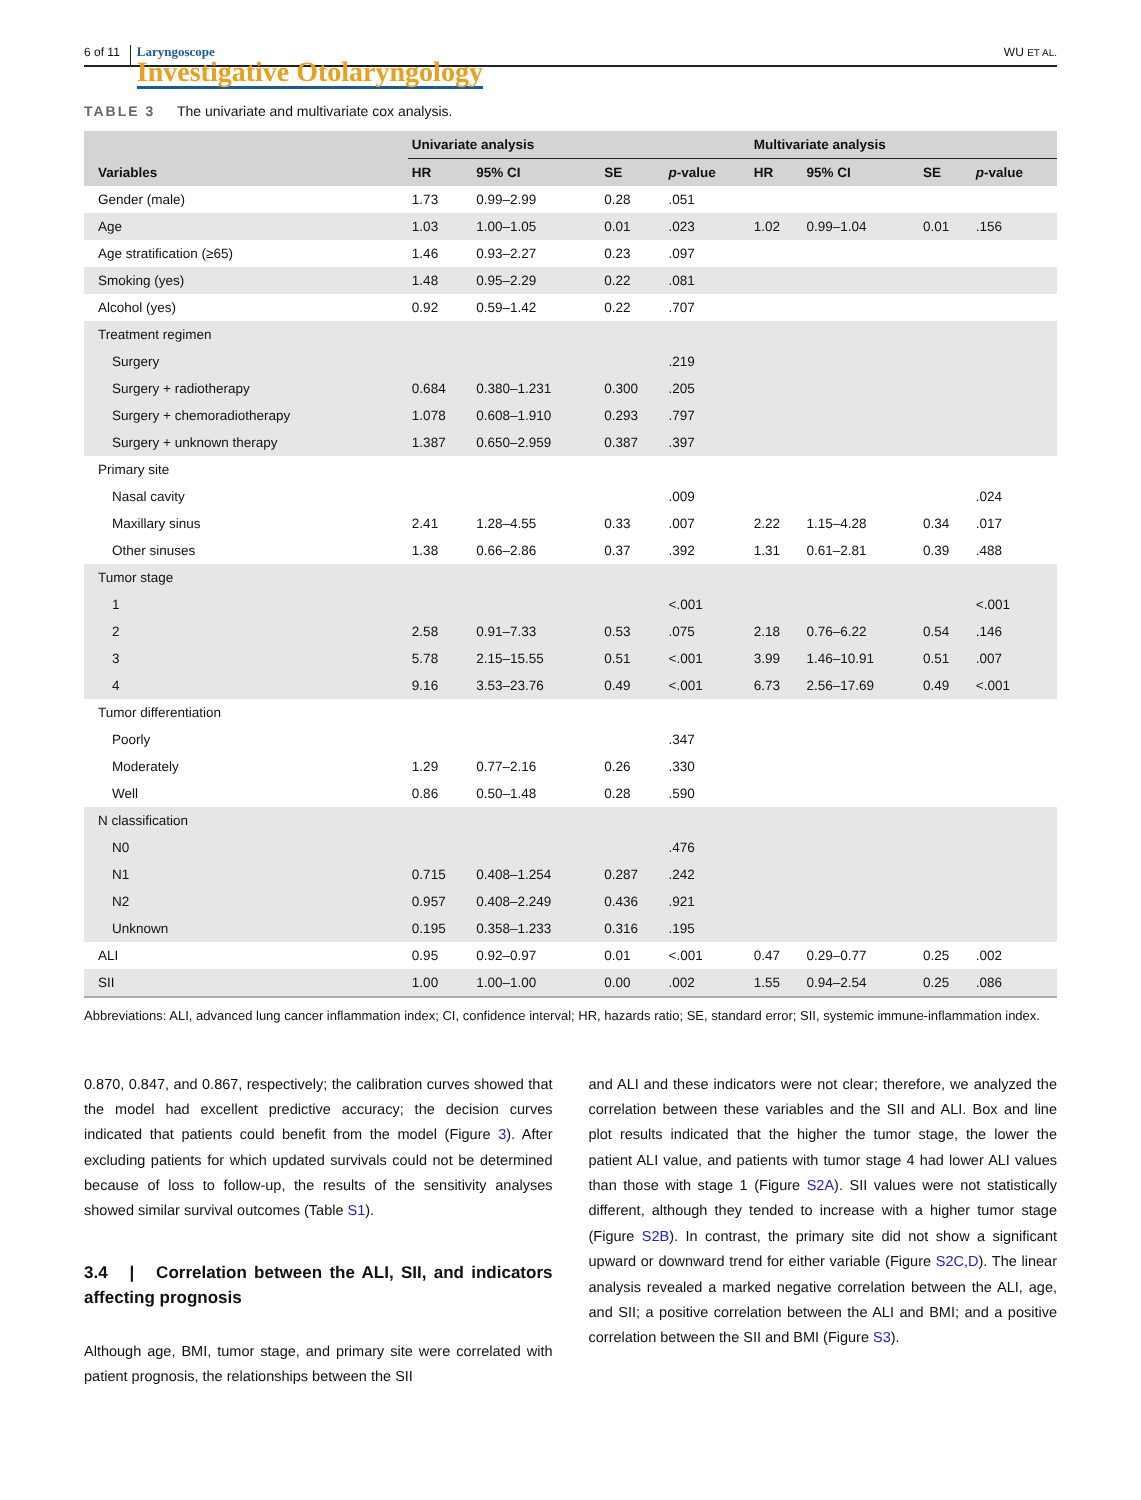6 of 11
Laryngoscope
Investigative Otolaryngology
WU ET AL.
TABLE 3 The univariate and multivariate cox analysis.
| | Univariate analysis | | | | Multivariate analysis | | | |
| --- | --- | --- | --- | --- | --- | --- | --- | --- |
| Variables | HR | 95% CI | SE | p -value | HR | 95% CI | SE | p -value |
| Gender (male) | 1.73 | 0.99–2.99 | 0.28 | .051 | | | | |
| Age | 1.03 | 1.00–1.05 | 0.01 | .023 | 1.02 | 0.99–1.04 | 0.01 | .156 |
| Age stratification (≥65) | 1.46 | 0.93–2.27 | 0.23 | .097 | | | | |
| Smoking (yes) | 1.48 | 0.95–2.29 | 0.22 | .081 | | | | |
| Alcohol (yes) | 0.92 | 0.59–1.42 | 0.22 | .707 | | | | |
| Treatment regimen | | | | | | | | |
| Surgery | | | | .219 | | | | |
| Surgery + radiotherapy | 0.684 | 0.380–1.231 | 0.300 | .205 | | | | |
| Surgery + chemoradiotherapy | 1.078 | 0.608–1.910 | 0.293 | .797 | | | | |
| Surgery + unknown therapy | 1.387 | 0.650–2.959 | 0.387 | .397 | | | | |
| Primary site | | | | | | | | |
| Nasal cavity | | | | .009 | | | | .024 |
| Maxillary sinus | 2.41 | 1.28–4.55 | 0.33 | .007 | 2.22 | 1.15–4.28 | 0.34 | .017 |
| Other sinuses | 1.38 | 0.66–2.86 | 0.37 | .392 | 1.31 | 0.61–2.81 | 0.39 | .488 |
| Tumor stage | | | | | | | | |
| 1 | | | | <.001 | | | | <.001 |
| 2 | 2.58 | 0.91–7.33 | 0.53 | .075 | 2.18 | 0.76–6.22 | 0.54 | .146 |
| 3 | 5.78 | 2.15–15.55 | 0.51 | <.001 | 3.99 | 1.46–10.91 | 0.51 | .007 |
| 4 | 9.16 | 3.53–23.76 | 0.49 | <.001 | 6.73 | 2.56–17.69 | 0.49 | <.001 |
| Tumor differentiation | | | | | | | | |
| Poorly | | | | .347 | | | | |
| Moderately | 1.29 | 0.77–2.16 | 0.26 | .330 | | | | |
| Well | 0.86 | 0.50–1.48 | 0.28 | .590 | | | | |
| N classification | | | | | | | | |
| N0 | | | | .476 | | | | |
| N1 | 0.715 | 0.408–1.254 | 0.287 | .242 | | | | |
| N2 | 0.957 | 0.408–2.249 | 0.436 | .921 | | | | |
| Unknown | 0.195 | 0.358–1.233 | 0.316 | .195 | | | | |
| ALI | 0.95 | 0.92–0.97 | 0.01 | <.001 | 0.47 | 0.29–0.77 | 0.25 | .002 |
| SII | 1.00 | 1.00–1.00 | 0.00 | .002 | 1.55 | 0.94–2.54 | 0.25 | .086 |
Abbreviations: ALI, advanced lung cancer inflammation index; CI, confidence interval; HR, hazards ratio; SE, standard error; SII, systemic immune-inflammation index.
0.870, 0.847, and 0.867, respectively; the calibration curves showed that the model had excellent predictive accuracy; the decision curves indicated that patients could benefit from the model (Figure 3). After excluding patients for which updated survivals could not be determined because of loss to follow-up, the results of the sensitivity analyses showed similar survival outcomes (Table S1).
3.4 | Correlation between the ALI, SII, and indicators affecting prognosis
Although age, BMI, tumor stage, and primary site were correlated with patient prognosis, the relationships between the SII
and ALI and these indicators were not clear; therefore, we analyzed the correlation between these variables and the SII and ALI. Box and line plot results indicated that the higher the tumor stage, the lower the patient ALI value, and patients with tumor stage 4 had lower ALI values than those with stage 1 (Figure S2A). SII values were not statistically different, although they tended to increase with a higher tumor stage (Figure S2B). In contrast, the primary site did not show a significant upward or downward trend for either variable (Figure S2C,D). The linear analysis revealed a marked negative correlation between the ALI, age, and SII; a positive correlation between the ALI and BMI; and a positive correlation between the SII and BMI (Figure S3).